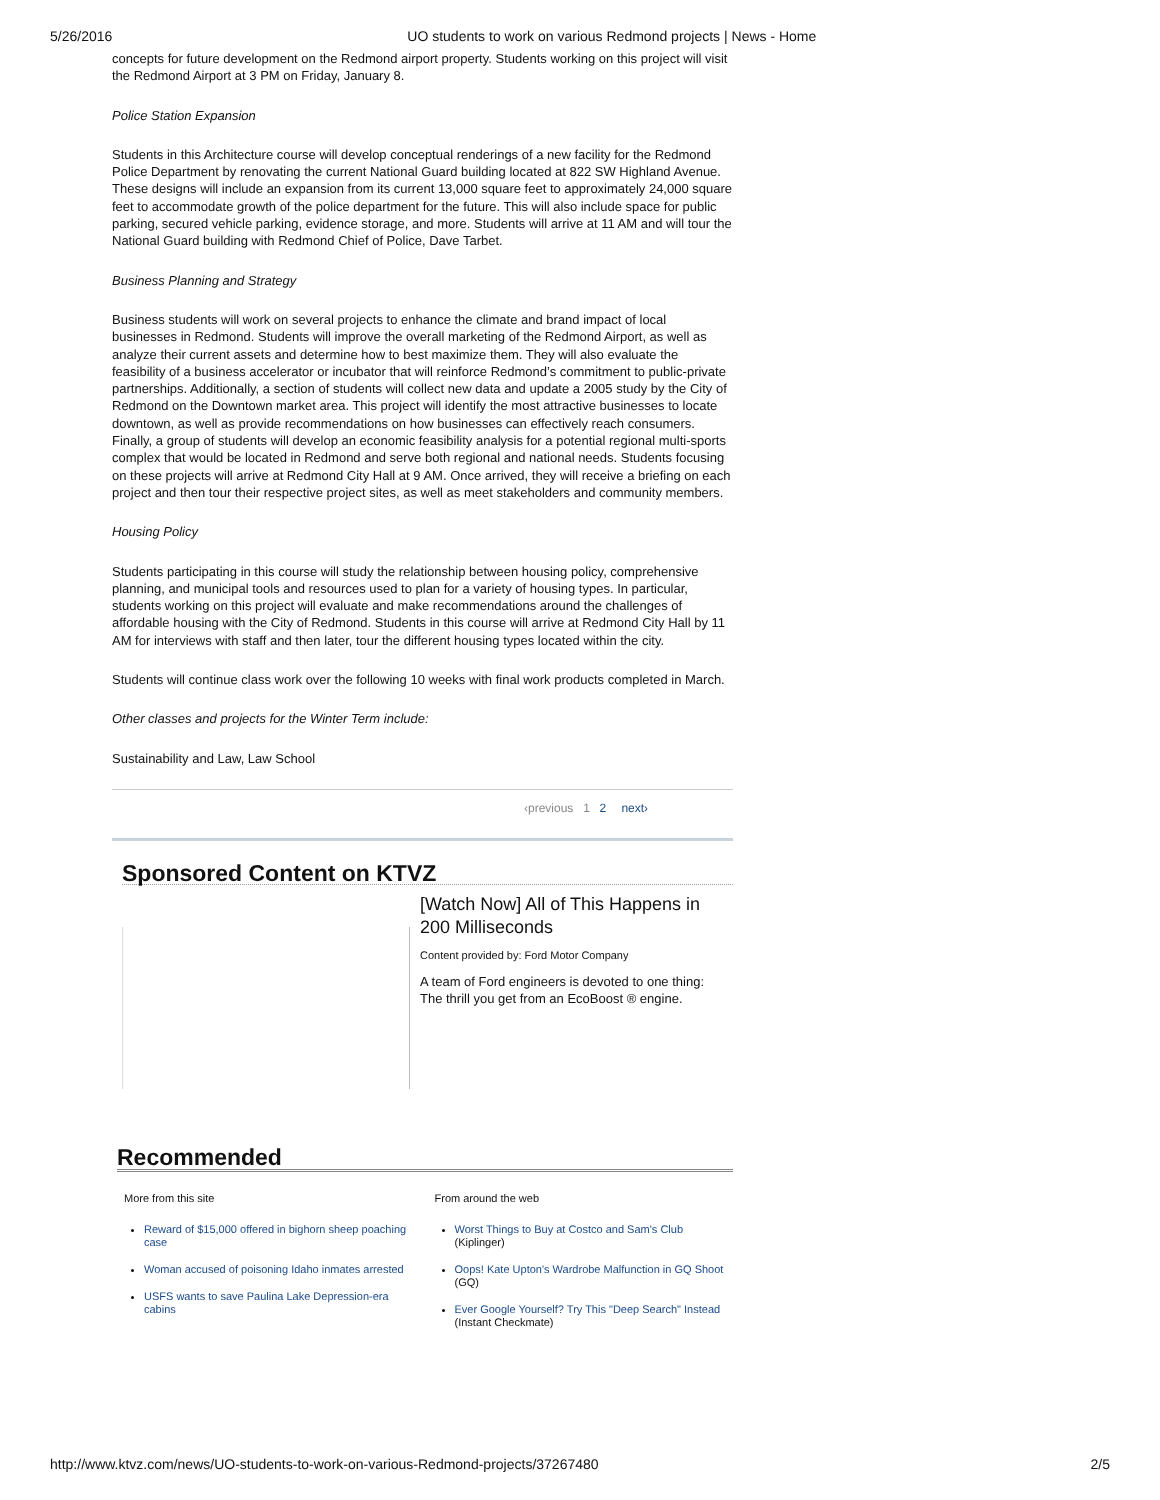5/26/2016 UO students to work on various Redmond projects | News - Home
concepts for future development on the Redmond airport property. Students working on this project will visit the Redmond Airport at 3 PM on Friday, January 8.
Police Station Expansion
Students in this Architecture course will develop conceptual renderings of a new facility for the Redmond Police Department by renovating the current National Guard building located at 822 SW Highland Avenue. These designs will include an expansion from its current 13,000 square feet to approximately 24,000 square feet to accommodate growth of the police department for the future. This will also include space for public parking, secured vehicle parking, evidence storage, and more. Students will arrive at 11 AM and will tour the National Guard building with Redmond Chief of Police, Dave Tarbet.
Business Planning and Strategy
Business students will work on several projects to enhance the climate and brand impact of local businesses in Redmond. Students will improve the overall marketing of the Redmond Airport, as well as analyze their current assets and determine how to best maximize them. They will also evaluate the feasibility of a business accelerator or incubator that will reinforce Redmond’s commitment to public-private partnerships. Additionally, a section of students will collect new data and update a 2005 study by the City of Redmond on the Downtown market area. This project will identify the most attractive businesses to locate downtown, as well as provide recommendations on how businesses can effectively reach consumers. Finally, a group of students will develop an economic feasibility analysis for a potential regional multi-sports complex that would be located in Redmond and serve both regional and national needs. Students focusing on these projects will arrive at Redmond City Hall at 9 AM. Once arrived, they will receive a briefing on each project and then tour their respective project sites, as well as meet stakeholders and community members.
Housing Policy
Students participating in this course will study the relationship between housing policy, comprehensive planning, and municipal tools and resources used to plan for a variety of housing types. In particular, students working on this project will evaluate and make recommendations around the challenges of affordable housing with the City of Redmond. Students in this course will arrive at Redmond City Hall by 11 AM for interviews with staff and then later, tour the different housing types located within the city.
Students will continue class work over the following 10 weeks with final work products completed in March.
Other classes and projects for the Winter Term include:
Sustainability and Law, Law School
‹previous 1 2 next›
Sponsored Content on KTVZ
[Watch Now] All of This Happens in 200 Milliseconds
Content provided by: Ford Motor Company
A team of Ford engineers is devoted to one thing: The thrill you get from an EcoBoost ® engine.
Recommended
More from this site
Reward of $15,000 offered in bighorn sheep poaching case
Woman accused of poisoning Idaho inmates arrested
USFS wants to save Paulina Lake Depression-era cabins
From around the web
Worst Things to Buy at Costco and Sam's Club (Kiplinger)
Oops! Kate Upton's Wardrobe Malfunction in GQ Shoot (GQ)
Ever Google Yourself? Try This "Deep Search" Instead (Instant Checkmate)
http://www.ktvz.com/news/UO-students-to-work-on-various-Redmond-projects/37267480 2/5